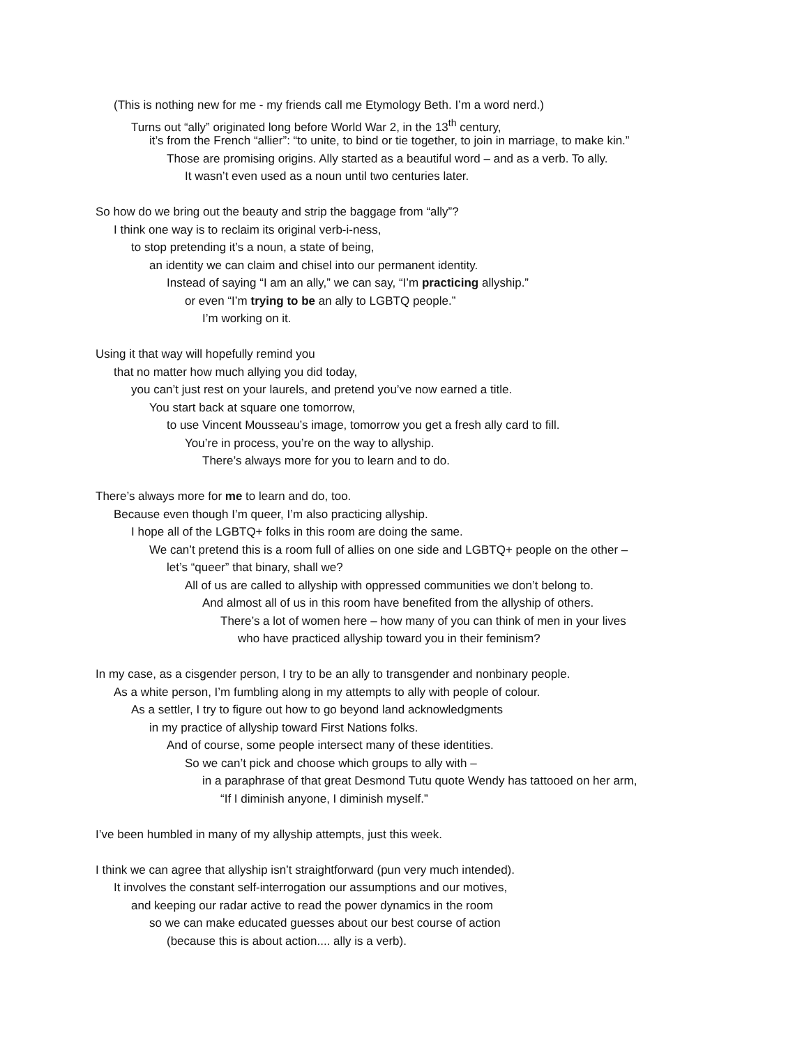(This is nothing new for me - my friends call me Etymology Beth. I’m a word nerd.)
Turns out “ally” originated long before World War 2, in the 13<sup>th</sup> century,
it’s from the French “allier”: “to unite, to bind or tie together, to join in marriage, to make kin.”
Those are promising origins. Ally started as a beautiful word – and as a verb. To ally.
It wasn’t even used as a noun until two centuries later.
So how do we bring out the beauty and strip the baggage from “ally”?
I think one way is to reclaim its original verb-i-ness,
to stop pretending it’s a noun, a state of being,
an identity we can claim and chisel into our permanent identity.
Instead of saying “I am an ally,” we can say, “I’m practicing allyship.”
or even “I’m trying to be an ally to LGBTQ people.”
I’m working on it.
Using it that way will hopefully remind you
that no matter how much allying you did today,
you can’t just rest on your laurels, and pretend you’ve now earned a title.
You start back at square one tomorrow,
to use Vincent Mousseau’s image, tomorrow you get a fresh ally card to fill.
You’re in process, you’re on the way to allyship.
There’s always more for you to learn and to do.
There’s always more for me to learn and do, too.
Because even though I’m queer, I’m also practicing allyship.
I hope all of the LGBTQ+ folks in this room are doing the same.
We can’t pretend this is a room full of allies on one side and LGBTQ+ people on the other –
let’s “queer” that binary, shall we?
All of us are called to allyship with oppressed communities we don’t belong to.
And almost all of us in this room have benefited from the allyship of others.
There’s a lot of women here – how many of you can think of men in your lives
who have practiced allyship toward you in their feminism?
In my case, as a cisgender person, I try to be an ally to transgender and nonbinary people.
As a white person, I’m fumbling along in my attempts to ally with people of colour.
As a settler, I try to figure out how to go beyond land acknowledgments
in my practice of allyship toward First Nations folks.
And of course, some people intersect many of these identities.
So we can’t pick and choose which groups to ally with –
in a paraphrase of that great Desmond Tutu quote Wendy has tattooed on her arm,
“If I diminish anyone, I diminish myself.”
I’ve been humbled in many of my allyship attempts, just this week.
I think we can agree that allyship isn’t straightforward (pun very much intended).
It involves the constant self-interrogation our assumptions and our motives,
and keeping our radar active to read the power dynamics in the room
so we can make educated guesses about our best course of action
(because this is about action.... ally is a verb).